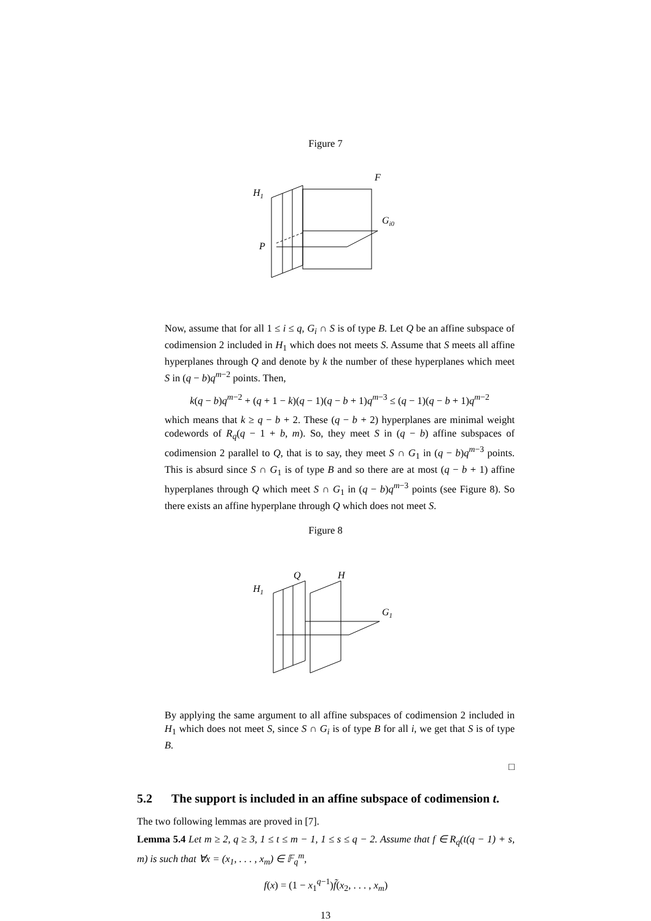Figure 7
H1
F
Gi0
P
Now, assume that for all 1 ≤ i ≤ q, G<sub>i</sub> ∩ S is of type B. Let Q be an affine subspace of codimension 2 included in H<sub>1</sub> which does not meets S. Assume that S meets all affine hyperplanes through Q and denote by k the number of these hyperplanes which meet S in (q − b)q<sup>m−2</sup> points. Then,
k(q − b)q<sup>m−2</sup> + (q + 1 − k)(q − 1)(q − b + 1)q<sup>m−3</sup> ≤ (q − 1)(q − b + 1)q<sup>m−2</sup>
which means that k ≥ q − b + 2. These (q − b + 2) hyperplanes are minimal weight codewords of R<sub>q</sub>(q − 1 + b, m). So, they meet S in (q − b) affine subspaces of codimension 2 parallel to Q, that is to say, they meet S ∩ G<sub>1</sub> in (q − b)q<sup>m−3</sup> points. This is absurd since S ∩ G<sub>1</sub> is of type B and so there are at most (q − b + 1) affine hyperplanes through Q which meet S ∩ G<sub>1</sub> in (q − b)q<sup>m−3</sup> points (see Figure 8). So there exists an affine hyperplane through Q which does not meet S.
Figure 8
H1
Q
H
G1
By applying the same argument to all affine subspaces of codimension 2 included in H<sub>1</sub> which does not meet S, since S ∩ G<sub>i</sub> is of type B for all i, we get that S is of type B.
□
5.2 The support is included in an affine subspace of codimension t.
The two following lemmas are proved in [7].
Lemma 5.4 Let m ≥ 2, q ≥ 3, 1 ≤ t ≤ m − 1, 1 ≤ s ≤ q − 2. Assume that f ∈ R<sub>q</sub>(t(q − 1) + s, m) is such that ∀x = (x<sub>1</sub>, . . . , x<sub>m</sub>) ∈ 𝔽<sub>q</sub><sup>m</sup>,
f(x) = (1 − x<sub>1</sub><sup>q−1</sup>)f̃(x<sub>2</sub>, . . . , x<sub>m</sub>)
13